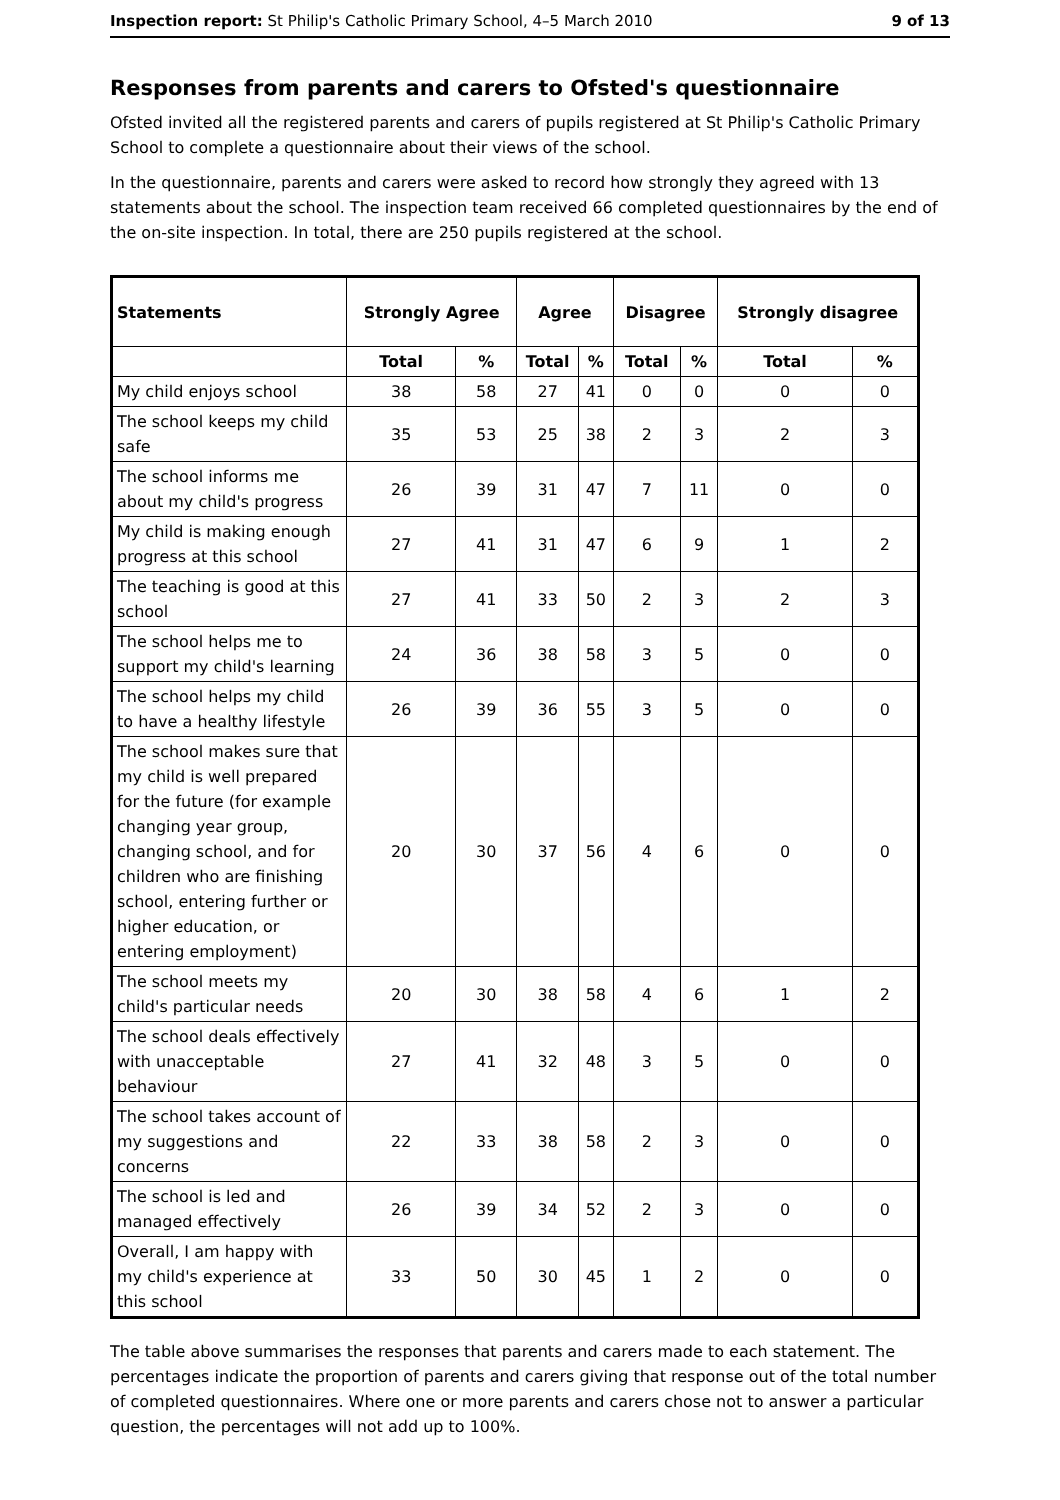Inspection report: St Philip's Catholic Primary School, 4–5 March 2010 9 of 13
Responses from parents and carers to Ofsted's questionnaire
Ofsted invited all the registered parents and carers of pupils registered at St Philip's Catholic Primary School to complete a questionnaire about their views of the school.
In the questionnaire, parents and carers were asked to record how strongly they agreed with 13 statements about the school. The inspection team received 66 completed questionnaires by the end of the on-site inspection. In total, there are 250 pupils registered at the school.
| Statements | Strongly Agree | | Agree | | Disagree | | Strongly disagree | |
| --- | --- | --- | --- | --- | --- | --- | --- | --- |
| | Total | % | Total | % | Total | % | Total | % |
| My child enjoys school | 38 | 58 | 27 | 41 | 0 | 0 | 0 | 0 |
| The school keeps my child safe | 35 | 53 | 25 | 38 | 2 | 3 | 2 | 3 |
| The school informs me about my child's progress | 26 | 39 | 31 | 47 | 7 | 11 | 0 | 0 |
| My child is making enough progress at this school | 27 | 41 | 31 | 47 | 6 | 9 | 1 | 2 |
| The teaching is good at this school | 27 | 41 | 33 | 50 | 2 | 3 | 2 | 3 |
| The school helps me to support my child's learning | 24 | 36 | 38 | 58 | 3 | 5 | 0 | 0 |
| The school helps my child to have a healthy lifestyle | 26 | 39 | 36 | 55 | 3 | 5 | 0 | 0 |
| The school makes sure that my child is well prepared for the future (for example changing year group, changing school, and for children who are finishing school, entering further or higher education, or entering employment) | 20 | 30 | 37 | 56 | 4 | 6 | 0 | 0 |
| The school meets my child's particular needs | 20 | 30 | 38 | 58 | 4 | 6 | 1 | 2 |
| The school deals effectively with unacceptable behaviour | 27 | 41 | 32 | 48 | 3 | 5 | 0 | 0 |
| The school takes account of my suggestions and concerns | 22 | 33 | 38 | 58 | 2 | 3 | 0 | 0 |
| The school is led and managed effectively | 26 | 39 | 34 | 52 | 2 | 3 | 0 | 0 |
| Overall, I am happy with my child's experience at this school | 33 | 50 | 30 | 45 | 1 | 2 | 0 | 0 |
The table above summarises the responses that parents and carers made to each statement. The percentages indicate the proportion of parents and carers giving that response out of the total number of completed questionnaires. Where one or more parents and carers chose not to answer a particular question, the percentages will not add up to 100%.